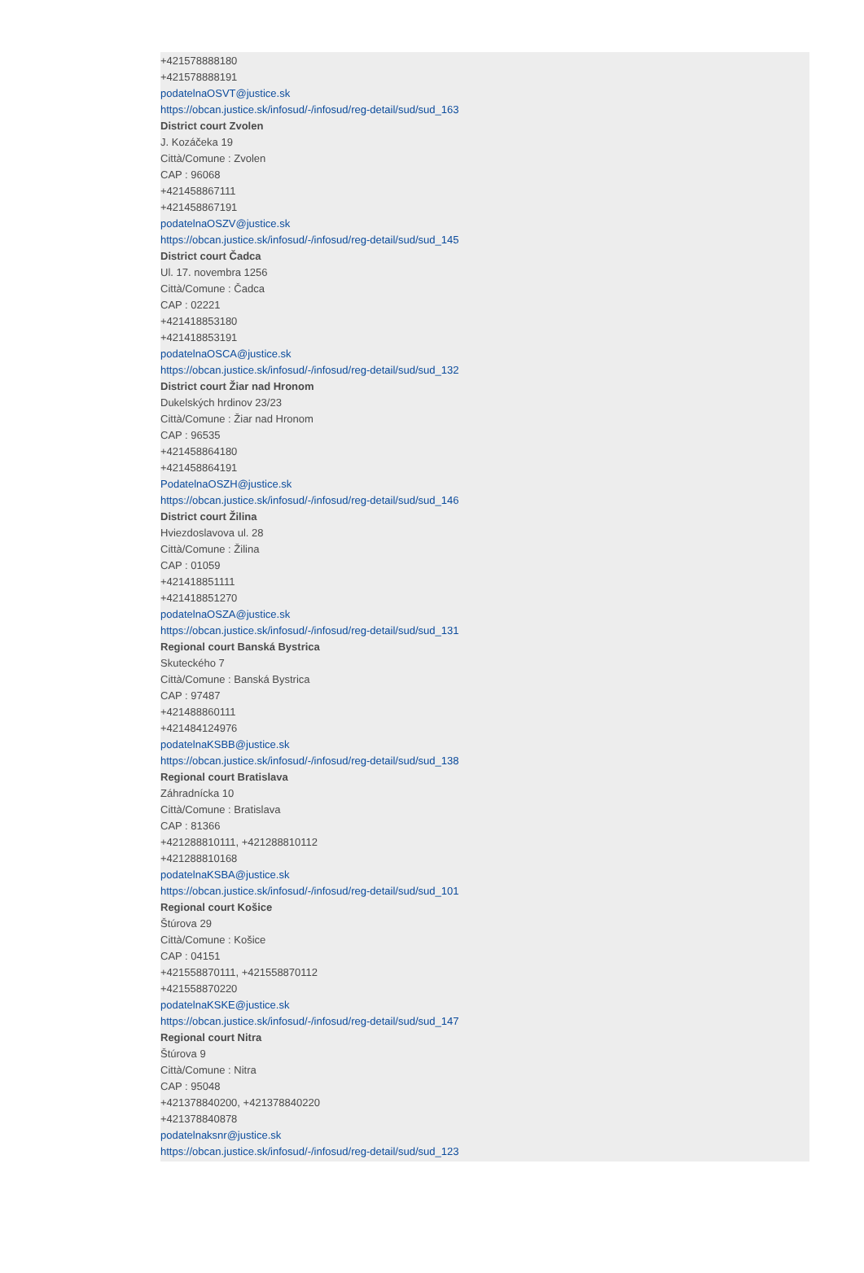+421578888180
+421578888191
podatelnaOSVT@justice.sk
https://obcan.justice.sk/infosud/-/infosud/reg-detail/sud/sud_163
District court Zvolen
J. Kozáčeka 19
Città/Comune : Zvolen
CAP : 96068
+421458867111
+421458867191
podatelnaOSZV@justice.sk
https://obcan.justice.sk/infosud/-/infosud/reg-detail/sud/sud_145
District court Čadca
Ul. 17. novembra 1256
Città/Comune : Čadca
CAP : 02221
+421418853180
+421418853191
podatelnaOSCA@justice.sk
https://obcan.justice.sk/infosud/-/infosud/reg-detail/sud/sud_132
District court Žiar nad Hronom
Dukelských hrdinov 23/23
Città/Comune : Žiar nad Hronom
CAP : 96535
+421458864180
+421458864191
PodatelnaOSZH@justice.sk
https://obcan.justice.sk/infosud/-/infosud/reg-detail/sud/sud_146
District court Žilina
Hviezdoslavova ul. 28
Città/Comune : Žilina
CAP : 01059
+421418851111
+421418851270
podatelnaOSZA@justice.sk
https://obcan.justice.sk/infosud/-/infosud/reg-detail/sud/sud_131
Regional court Banská Bystrica
Skuteckého 7
Città/Comune : Banská Bystrica
CAP : 97487
+421488860111
+421484124976
podatelnaKSBB@justice.sk
https://obcan.justice.sk/infosud/-/infosud/reg-detail/sud/sud_138
Regional court Bratislava
Záhradnícka 10
Città/Comune : Bratislava
CAP : 81366
+421288810111, +421288810112
+421288810168
podatelnaKSBA@justice.sk
https://obcan.justice.sk/infosud/-/infosud/reg-detail/sud/sud_101
Regional court Košice
Štúrova 29
Città/Comune : Košice
CAP : 04151
+421558870111, +421558870112
+421558870220
podatelnaKSKE@justice.sk
https://obcan.justice.sk/infosud/-/infosud/reg-detail/sud/sud_147
Regional court Nitra
Štúrova 9
Città/Comune : Nitra
CAP : 95048
+421378840200, +421378840220
+421378840878
podatelnaksnr@justice.sk
https://obcan.justice.sk/infosud/-/infosud/reg-detail/sud/sud_123